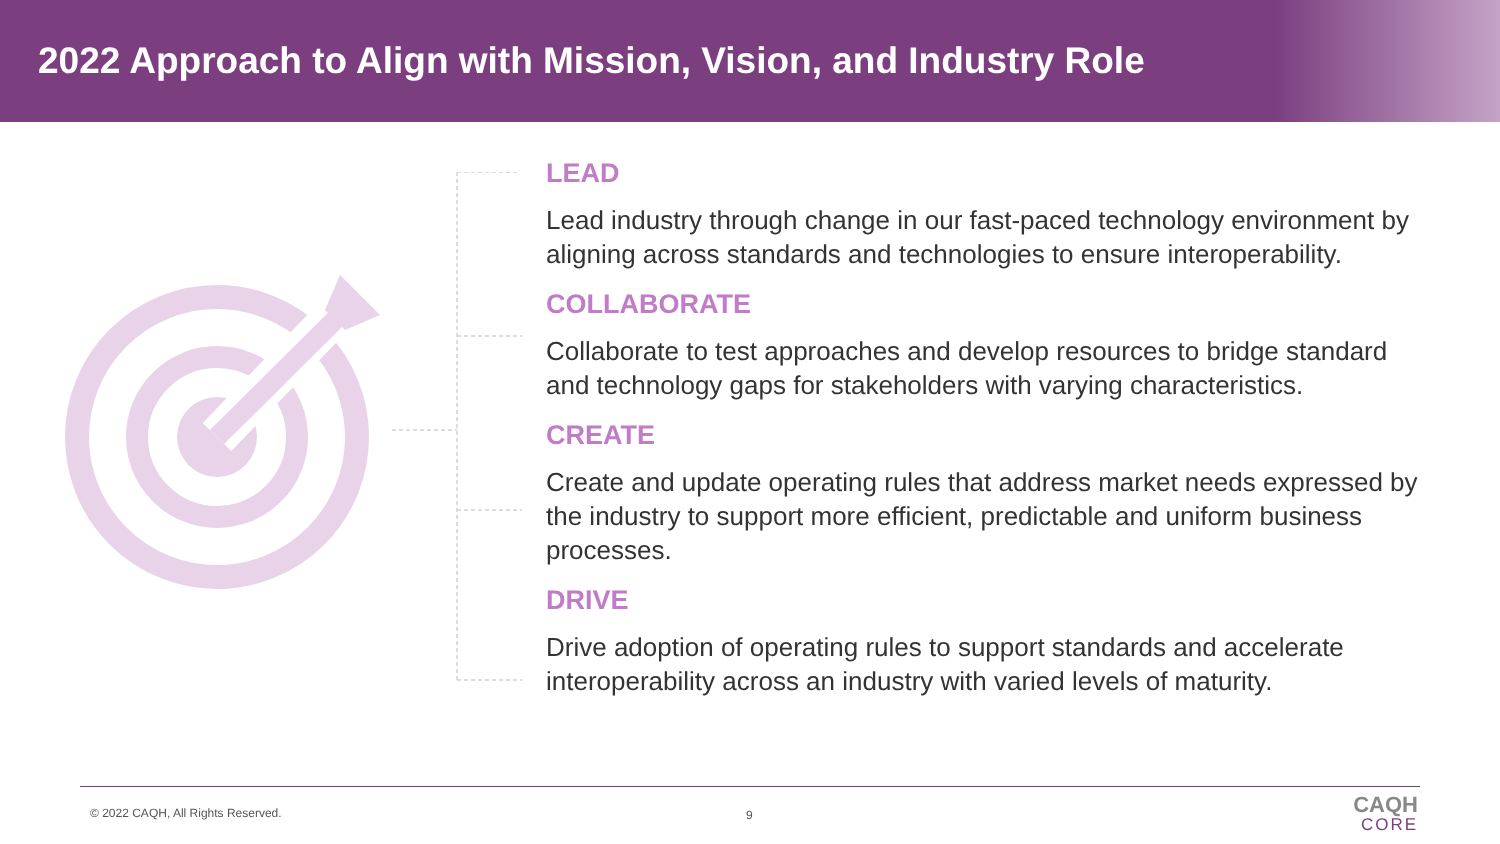2022 Approach to Align with Mission, Vision, and Industry Role
LEAD
Lead industry through change in our fast-paced technology environment by aligning across standards and technologies to ensure interoperability.
COLLABORATE
Collaborate to test approaches and develop resources to bridge standard and technology gaps for stakeholders with varying characteristics.
CREATE
Create and update operating rules that address market needs expressed by the industry to support more efficient, predictable and uniform business processes.
DRIVE
Drive adoption of operating rules to support standards and accelerate interoperability across an industry with varied levels of maturity.
© 2022 CAQH, All Rights Reserved.
9 CAQH
CORE